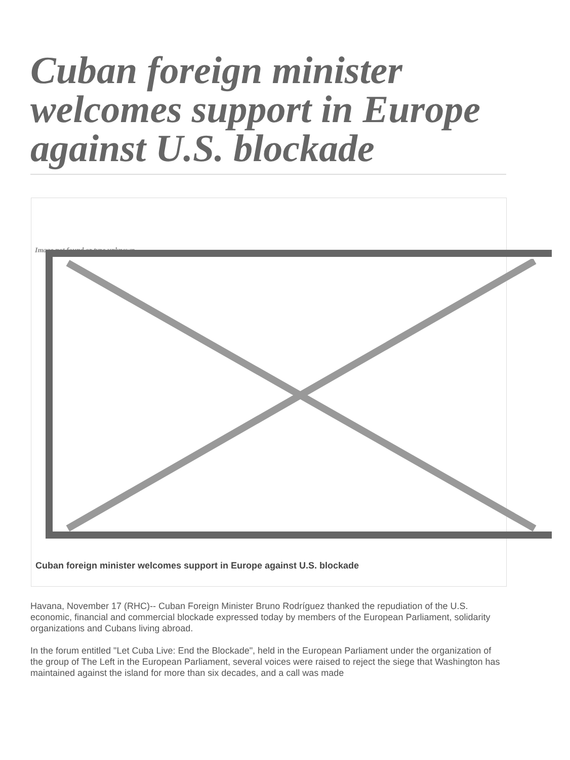Cuban foreign minister welcomes support in Europe against U.S. blockade
Image not found or type unknown
Cuban foreign minister welcomes support in Europe against U.S. blockade
Havana, November 17 (RHC)-- Cuban Foreign Minister Bruno Rodríguez thanked the repudiation of the U.S. economic, financial and commercial blockade expressed today by members of the European Parliament, solidarity organizations and Cubans living abroad.
In the forum entitled "Let Cuba Live: End the Blockade", held in the European Parliament under the organization of the group of The Left in the European Parliament, several voices were raised to reject the siege that Washington has maintained against the island for more than six decades, and a call was made